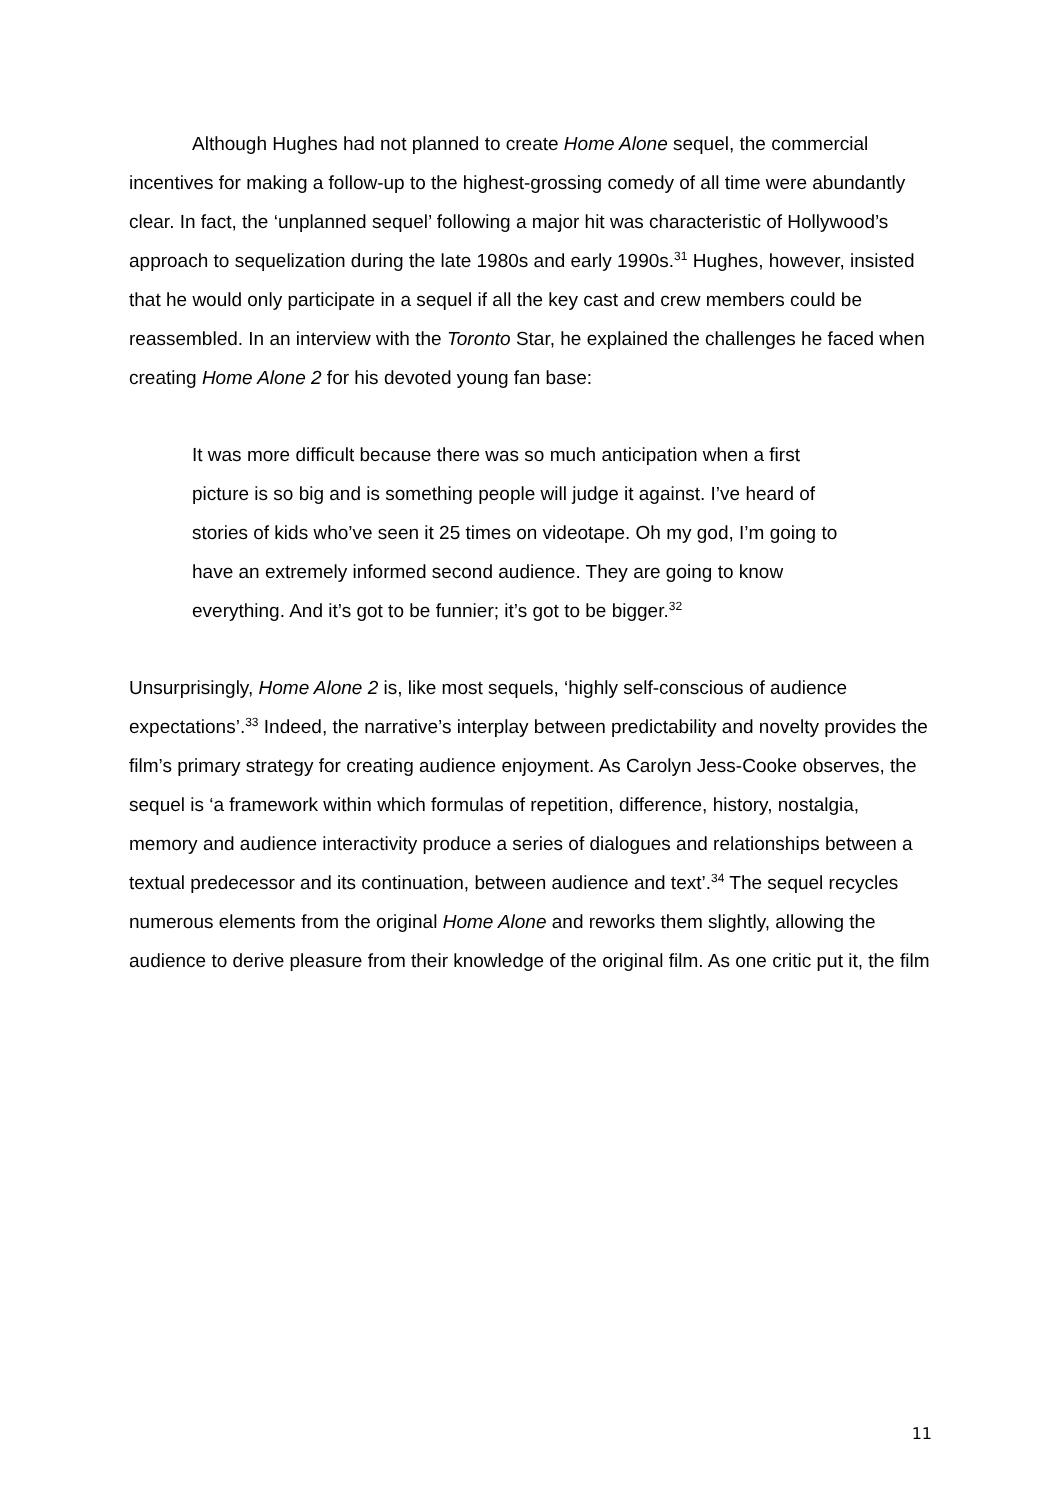Although Hughes had not planned to create Home Alone sequel, the commercial incentives for making a follow-up to the highest-grossing comedy of all time were abundantly clear. In fact, the ‘unplanned sequel’ following a major hit was characteristic of Hollywood’s approach to sequelization during the late 1980s and early 1990s.<sup>31</sup> Hughes, however, insisted that he would only participate in a sequel if all the key cast and crew members could be reassembled. In an interview with the Toronto Star, he explained the challenges he faced when creating Home Alone 2 for his devoted young fan base:
It was more difficult because there was so much anticipation when a first picture is so big and is something people will judge it against. I’ve heard of stories of kids who’ve seen it 25 times on videotape. Oh my god, I’m going to have an extremely informed second audience. They are going to know everything. And it’s got to be funnier; it’s got to be bigger.<sup>32</sup>
Unsurprisingly, Home Alone 2 is, like most sequels, ‘highly self-conscious of audience expectations’.<sup>33</sup> Indeed, the narrative’s interplay between predictability and novelty provides the film’s primary strategy for creating audience enjoyment. As Carolyn Jess-Cooke observes, the sequel is ‘a framework within which formulas of repetition, difference, history, nostalgia, memory and audience interactivity produce a series of dialogues and relationships between a textual predecessor and its continuation, between audience and text’.<sup>34</sup> The sequel recycles numerous elements from the original Home Alone and reworks them slightly, allowing the audience to derive pleasure from their knowledge of the original film. As one critic put it, the film
11